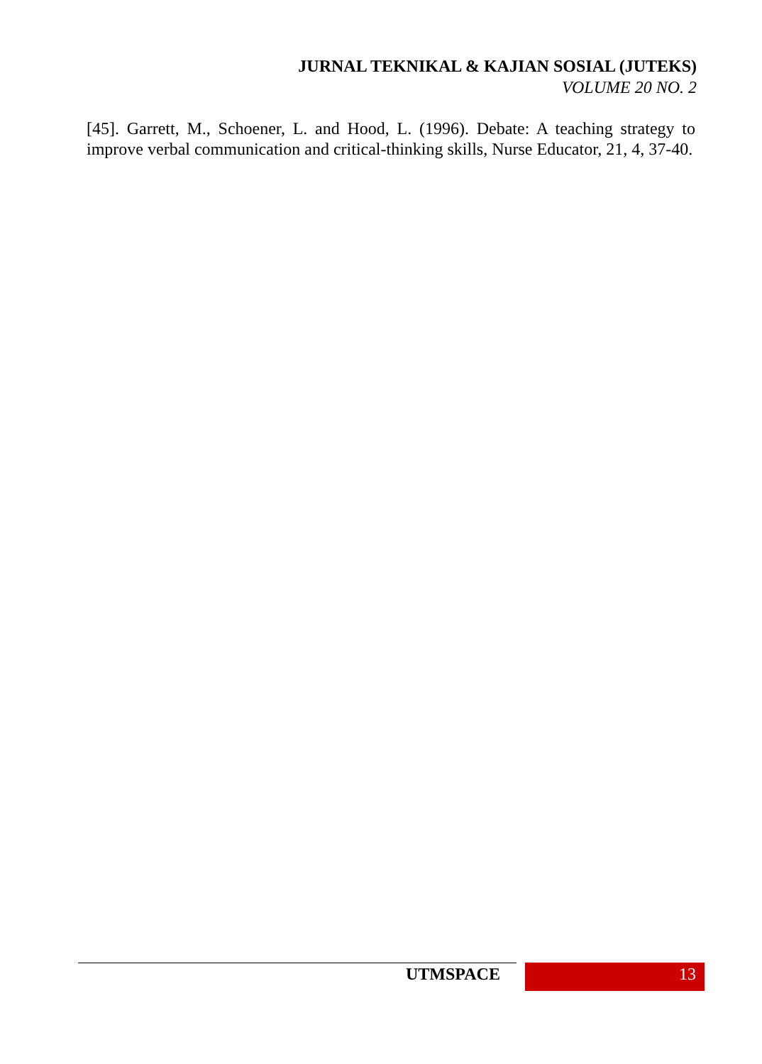JURNAL TEKNIKAL & KAJIAN SOSIAL (JUTEKS)
VOLUME 20 NO. 2
[45]. Garrett, M., Schoener, L. and Hood, L. (1996). Debate: A teaching strategy to improve verbal communication and critical-thinking skills, Nurse Educator, 21, 4, 37-40.
UTMSPACE 13